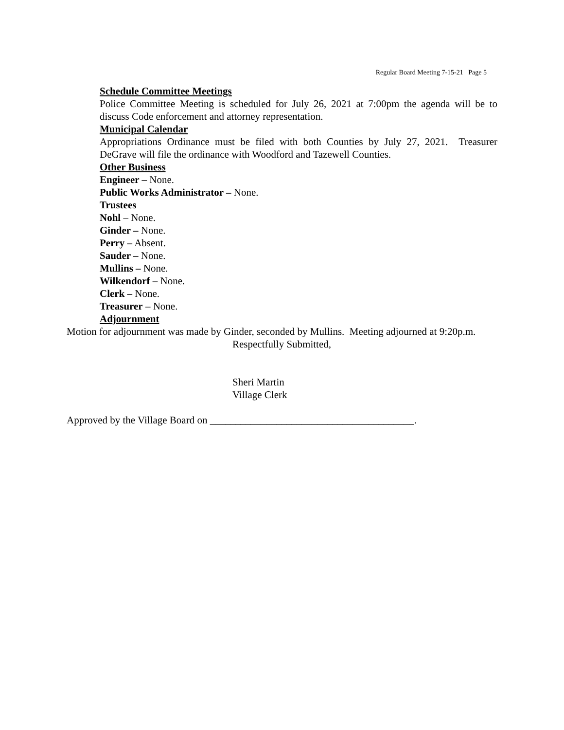Regular Board Meeting 7-15-21 Page 5
Schedule Committee Meetings
Police Committee Meeting is scheduled for July 26, 2021 at 7:00pm the agenda will be to discuss Code enforcement and attorney representation.
Municipal Calendar
Appropriations Ordinance must be filed with both Counties by July 27, 2021. Treasurer DeGrave will file the ordinance with Woodford and Tazewell Counties.
Other Business
Engineer – None.
Public Works Administrator – None.
Trustees
Nohl – None.
Ginder – None.
Perry – Absent.
Sauder – None.
Mullins – None.
Wilkendorf – None.
Clerk – None.
Treasurer – None.
Adjournment
Motion for adjournment was made by Ginder, seconded by Mullins. Meeting adjourned at 9:20p.m.
Respectfully Submitted,
Sheri Martin
Village Clerk
Approved by the Village Board on ________________________________________.